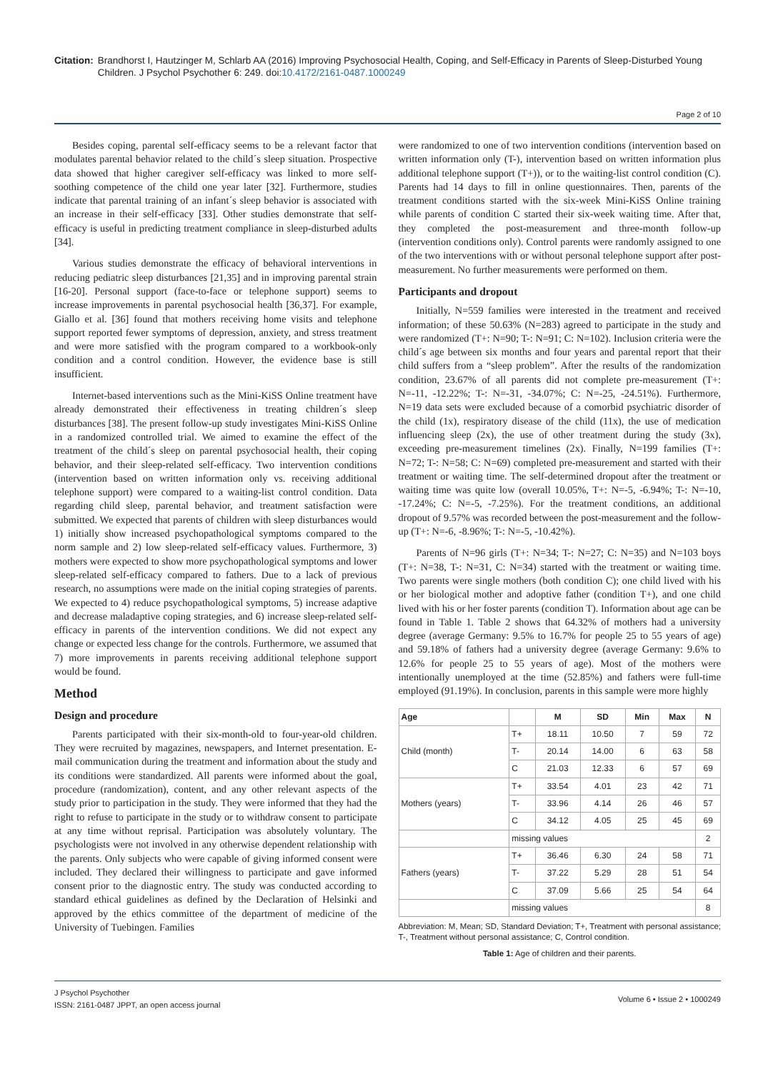Citation: Brandhorst I, Hautzinger M, Schlarb AA (2016) Improving Psychosocial Health, Coping, and Self-Efficacy in Parents of Sleep-Disturbed Young Children. J Psychol Psychother 6: 249. doi:10.4172/2161-0487.1000249
Page 2 of 10
Besides coping, parental self-efficacy seems to be a relevant factor that modulates parental behavior related to the child´s sleep situation. Prospective data showed that higher caregiver self-efficacy was linked to more self-soothing competence of the child one year later [32]. Furthermore, studies indicate that parental training of an infant´s sleep behavior is associated with an increase in their self-efficacy [33]. Other studies demonstrate that self-efficacy is useful in predicting treatment compliance in sleep-disturbed adults [34].
Various studies demonstrate the efficacy of behavioral interventions in reducing pediatric sleep disturbances [21,35] and in improving parental strain [16-20]. Personal support (face-to-face or telephone support) seems to increase improvements in parental psychosocial health [36,37]. For example, Giallo et al. [36] found that mothers receiving home visits and telephone support reported fewer symptoms of depression, anxiety, and stress treatment and were more satisfied with the program compared to a workbook-only condition and a control condition. However, the evidence base is still insufficient.
Internet-based interventions such as the Mini-KiSS Online treatment have already demonstrated their effectiveness in treating children´s sleep disturbances [38]. The present follow-up study investigates Mini-KiSS Online in a randomized controlled trial. We aimed to examine the effect of the treatment of the child´s sleep on parental psychosocial health, their coping behavior, and their sleep-related self-efficacy. Two intervention conditions (intervention based on written information only vs. receiving additional telephone support) were compared to a waiting-list control condition. Data regarding child sleep, parental behavior, and treatment satisfaction were submitted. We expected that parents of children with sleep disturbances would 1) initially show increased psychopathological symptoms compared to the norm sample and 2) low sleep-related self-efficacy values. Furthermore, 3) mothers were expected to show more psychopathological symptoms and lower sleep-related self-efficacy compared to fathers. Due to a lack of previous research, no assumptions were made on the initial coping strategies of parents. We expected to 4) reduce psychopathological symptoms, 5) increase adaptive and decrease maladaptive coping strategies, and 6) increase sleep-related self-efficacy in parents of the intervention conditions. We did not expect any change or expected less change for the controls. Furthermore, we assumed that 7) more improvements in parents receiving additional telephone support would be found.
Method
Design and procedure
Parents participated with their six-month-old to four-year-old children. They were recruited by magazines, newspapers, and Internet presentation. E-mail communication during the treatment and information about the study and its conditions were standardized. All parents were informed about the goal, procedure (randomization), content, and any other relevant aspects of the study prior to participation in the study. They were informed that they had the right to refuse to participate in the study or to withdraw consent to participate at any time without reprisal. Participation was absolutely voluntary. The psychologists were not involved in any otherwise dependent relationship with the parents. Only subjects who were capable of giving informed consent were included. They declared their willingness to participate and gave informed consent prior to the diagnostic entry. The study was conducted according to standard ethical guidelines as defined by the Declaration of Helsinki and approved by the ethics committee of the department of medicine of the University of Tuebingen. Families
were randomized to one of two intervention conditions (intervention based on written information only (T-), intervention based on written information plus additional telephone support (T+)), or to the waiting-list control condition (C). Parents had 14 days to fill in online questionnaires. Then, parents of the treatment conditions started with the six-week Mini-KiSS Online training while parents of condition C started their six-week waiting time. After that, they completed the post-measurement and three-month follow-up (intervention conditions only). Control parents were randomly assigned to one of the two interventions with or without personal telephone support after post-measurement. No further measurements were performed on them.
Participants and dropout
Initially, N=559 families were interested in the treatment and received information; of these 50.63% (N=283) agreed to participate in the study and were randomized (T+: N=90; T-: N=91; C: N=102). Inclusion criteria were the child´s age between six months and four years and parental report that their child suffers from a “sleep problem”. After the results of the randomization condition, 23.67% of all parents did not complete pre-measurement (T+: N=-11, -12.22%; T-: N=-31, -34.07%; C: N=-25, -24.51%). Furthermore, N=19 data sets were excluded because of a comorbid psychiatric disorder of the child (1x), respiratory disease of the child (11x), the use of medication influencing sleep (2x), the use of other treatment during the study (3x), exceeding pre-measurement timelines (2x). Finally, N=199 families (T+: N=72; T-: N=58; C: N=69) completed pre-measurement and started with their treatment or waiting time. The self-determined dropout after the treatment or waiting time was quite low (overall 10.05%, T+: N=-5, -6.94%; T-: N=-10, -17.24%; C: N=-5, -7.25%). For the treatment conditions, an additional dropout of 9.57% was recorded between the post-measurement and the follow-up (T+: N=-6, -8.96%; T-: N=-5, -10.42%).
Parents of N=96 girls (T+: N=34; T-: N=27; C: N=35) and N=103 boys (T+: N=38, T-: N=31, C: N=34) started with the treatment or waiting time. Two parents were single mothers (both condition C); one child lived with his or her biological mother and adoptive father (condition T+), and one child lived with his or her foster parents (condition T). Information about age can be found in Table 1. Table 2 shows that 64.32% of mothers had a university degree (average Germany: 9.5% to 16.7% for people 25 to 55 years of age) and 59.18% of fathers had a university degree (average Germany: 9.6% to 12.6% for people 25 to 55 years of age). Most of the mothers were intentionally unemployed at the time (52.85%) and fathers were full-time employed (91.19%). In conclusion, parents in this sample were more highly
| Age | | M | SD | Min | Max | N |
| --- | --- | --- | --- | --- | --- | --- |
| Child (month) | T+ | 18.11 | 10.50 | 7 | 59 | 72 |
| | T- | 20.14 | 14.00 | 6 | 63 | 58 |
| | C | 21.03 | 12.33 | 6 | 57 | 69 |
| Mothers (years) | T+ | 33.54 | 4.01 | 23 | 42 | 71 |
| | T- | 33.96 | 4.14 | 26 | 46 | 57 |
| | C | 34.12 | 4.05 | 25 | 45 | 69 |
| | missing values | | | | | 2 |
| Fathers (years) | T+ | 36.46 | 6.30 | 24 | 58 | 71 |
| | T- | 37.22 | 5.29 | 28 | 51 | 54 |
| | C | 37.09 | 5.66 | 25 | 54 | 64 |
| | missing values | | | | | 8 |
Abbreviation: M, Mean; SD, Standard Deviation; T+, Treatment with personal assistance; T-, Treatment without personal assistance; C, Control condition.
Table 1: Age of children and their parents.
J Psychol Psychother
ISSN: 2161-0487 JPPT, an open access journal
Volume 6 • Issue 2 • 1000249